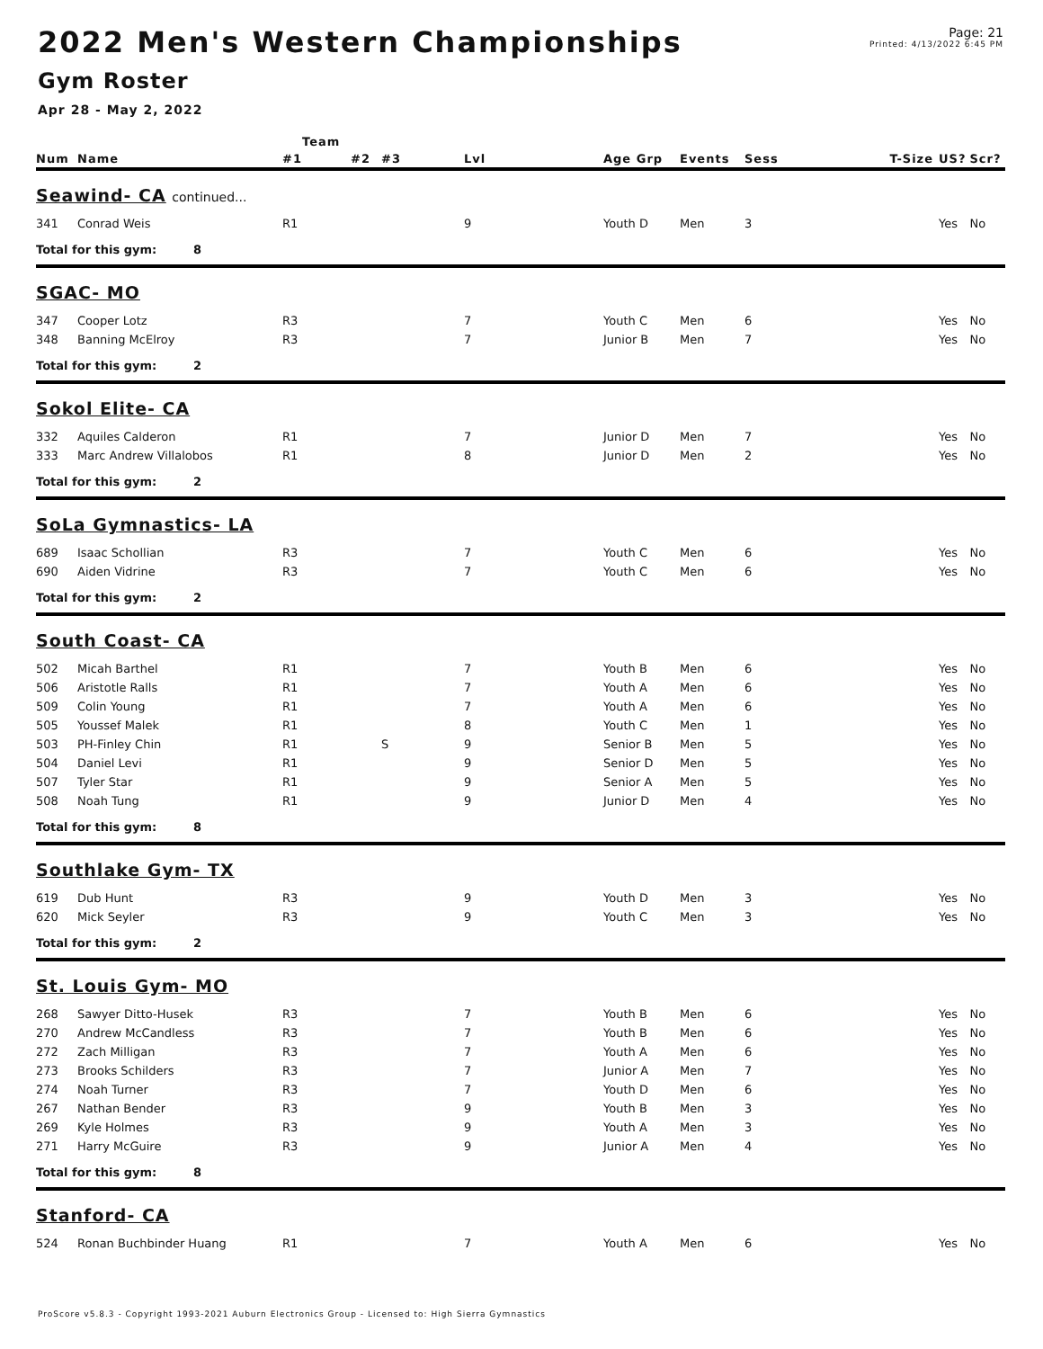2022 Men's Western Championships
Page: 21
Printed: 4/13/2022 6:45 PM
Gym Roster
Apr 28 - May 2, 2022
| | | | Team | | | | | | | | | |
| --- | --- | --- | --- | --- | --- | --- | --- | --- | --- | --- | --- | --- |
| Num | Name | | #1 | #2 | #3 | Lvl | Age Grp | Events | Sess | T-Size | US? | Scr? |
| Seawind- CA continued... | | | | | | | | | | | | |
| 341 | Conrad Weis | | R1 | | | 9 | Youth D | Men | 3 | | Yes | No |
| Total for this gym: 8 | | | | | | | | | | | | |
| SGAC- MO | | | | | | | | | | | | |
| 347 | Cooper Lotz | | R3 | | | 7 | Youth C | Men | 6 | | Yes | No |
| 348 | Banning McElroy | | R3 | | | 7 | Junior B | Men | 7 | | Yes | No |
| Total for this gym: 2 | | | | | | | | | | | | |
| Sokol Elite- CA | | | | | | | | | | | | |
| 332 | Aquiles Calderon | | R1 | | | 7 | Junior D | Men | 7 | | Yes | No |
| 333 | Marc Andrew Villalobos | | R1 | | | 8 | Junior D | Men | 2 | | Yes | No |
| Total for this gym: 2 | | | | | | | | | | | | |
| SoLa Gymnastics- LA | | | | | | | | | | | | |
| 689 | Isaac Schollian | | R3 | | | 7 | Youth C | Men | 6 | | Yes | No |
| 690 | Aiden Vidrine | | R3 | | | 7 | Youth C | Men | 6 | | Yes | No |
| Total for this gym: 2 | | | | | | | | | | | | |
| South Coast- CA | | | | | | | | | | | | |
| 502 | Micah Barthel | | R1 | | | 7 | Youth B | Men | 6 | | Yes | No |
| 506 | Aristotle Ralls | | R1 | | | 7 | Youth A | Men | 6 | | Yes | No |
| 509 | Colin Young | | R1 | | | 7 | Youth A | Men | 6 | | Yes | No |
| 505 | Youssef Malek | | R1 | | | 8 | Youth C | Men | 1 | | Yes | No |
| 503 | PH-Finley Chin | | R1 | | S | 9 | Senior B | Men | 5 | | Yes | No |
| 504 | Daniel Levi | | R1 | | | 9 | Senior D | Men | 5 | | Yes | No |
| 507 | Tyler Star | | R1 | | | 9 | Senior A | Men | 5 | | Yes | No |
| 508 | Noah Tung | | R1 | | | 9 | Junior D | Men | 4 | | Yes | No |
| Total for this gym: 8 | | | | | | | | | | | | |
| Southlake Gym- TX | | | | | | | | | | | | |
| 619 | Dub Hunt | | R3 | | | 9 | Youth D | Men | 3 | | Yes | No |
| 620 | Mick Seyler | | R3 | | | 9 | Youth C | Men | 3 | | Yes | No |
| Total for this gym: 2 | | | | | | | | | | | | |
| St. Louis Gym- MO | | | | | | | | | | | | |
| 268 | Sawyer Ditto-Husek | | R3 | | | 7 | Youth B | Men | 6 | | Yes | No |
| 270 | Andrew McCandless | | R3 | | | 7 | Youth B | Men | 6 | | Yes | No |
| 272 | Zach Milligan | | R3 | | | 7 | Youth A | Men | 6 | | Yes | No |
| 273 | Brooks Schilders | | R3 | | | 7 | Junior A | Men | 7 | | Yes | No |
| 274 | Noah Turner | | R3 | | | 7 | Youth D | Men | 6 | | Yes | No |
| 267 | Nathan Bender | | R3 | | | 9 | Youth B | Men | 3 | | Yes | No |
| 269 | Kyle Holmes | | R3 | | | 9 | Youth A | Men | 3 | | Yes | No |
| 271 | Harry McGuire | | R3 | | | 9 | Junior A | Men | 4 | | Yes | No |
| Total for this gym: 8 | | | | | | | | | | | | |
| Stanford- CA | | | | | | | | | | | | |
| 524 | Ronan Buchbinder Huang | | R1 | | | 7 | Youth A | Men | 6 | | Yes | No |
ProScore v5.8.3 - Copyright 1993-2021 Auburn Electronics Group - Licensed to: High Sierra Gymnastics